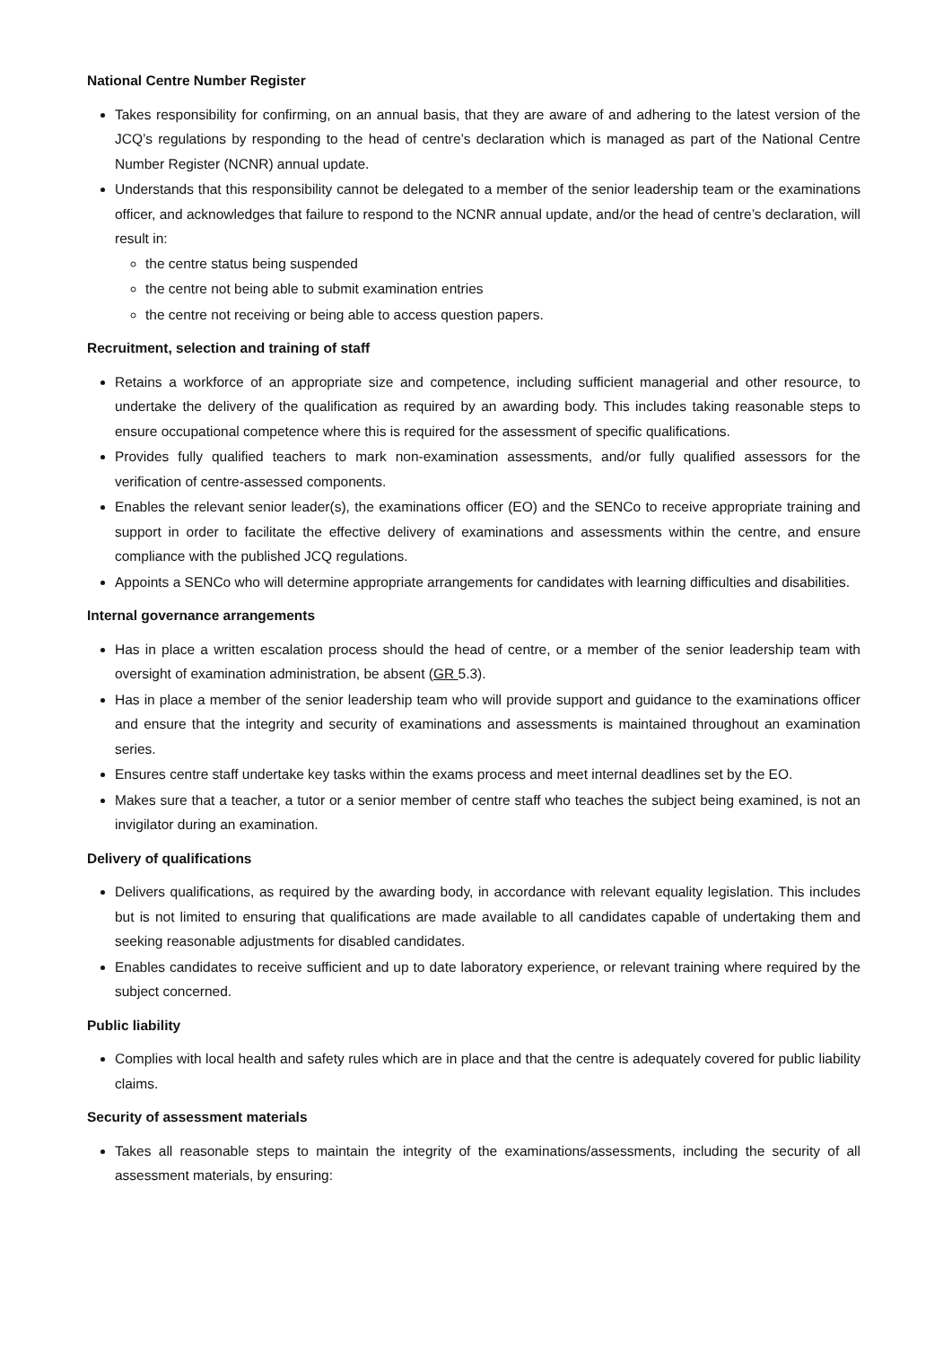National Centre Number Register
Takes responsibility for confirming, on an annual basis, that they are aware of and adhering to the latest version of the JCQ’s regulations by responding to the head of centre’s declaration which is managed as part of the National Centre Number Register (NCNR) annual update.
Understands that this responsibility cannot be delegated to a member of the senior leadership team or the examinations officer, and acknowledges that failure to respond to the NCNR annual update, and/or the head of centre’s declaration, will result in:
the centre status being suspended
the centre not being able to submit examination entries
the centre not receiving or being able to access question papers.
Recruitment, selection and training of staff
Retains a workforce of an appropriate size and competence, including sufficient managerial and other resource, to undertake the delivery of the qualification as required by an awarding body. This includes taking reasonable steps to ensure occupational competence where this is required for the assessment of specific qualifications.
Provides fully qualified teachers to mark non-examination assessments, and/or fully qualified assessors for the verification of centre-assessed components.
Enables the relevant senior leader(s), the examinations officer (EO) and the SENCo to receive appropriate training and support in order to facilitate the effective delivery of examinations and assessments within the centre, and ensure compliance with the published JCQ regulations.
Appoints a SENCo who will determine appropriate arrangements for candidates with learning difficulties and disabilities.
Internal governance arrangements
Has in place a written escalation process should the head of centre, or a member of the senior leadership team with oversight of examination administration, be absent (GR 5.3).
Has in place a member of the senior leadership team who will provide support and guidance to the examinations officer and ensure that the integrity and security of examinations and assessments is maintained throughout an examination series.
Ensures centre staff undertake key tasks within the exams process and meet internal deadlines set by the EO.
Makes sure that a teacher, a tutor or a senior member of centre staff who teaches the subject being examined, is not an invigilator during an examination.
Delivery of qualifications
Delivers qualifications, as required by the awarding body, in accordance with relevant equality legislation. This includes but is not limited to ensuring that qualifications are made available to all candidates capable of undertaking them and seeking reasonable adjustments for disabled candidates.
Enables candidates to receive sufficient and up to date laboratory experience, or relevant training where required by the subject concerned.
Public liability
Complies with local health and safety rules which are in place and that the centre is adequately covered for public liability claims.
Security of assessment materials
Takes all reasonable steps to maintain the integrity of the examinations/assessments, including the security of all assessment materials, by ensuring: